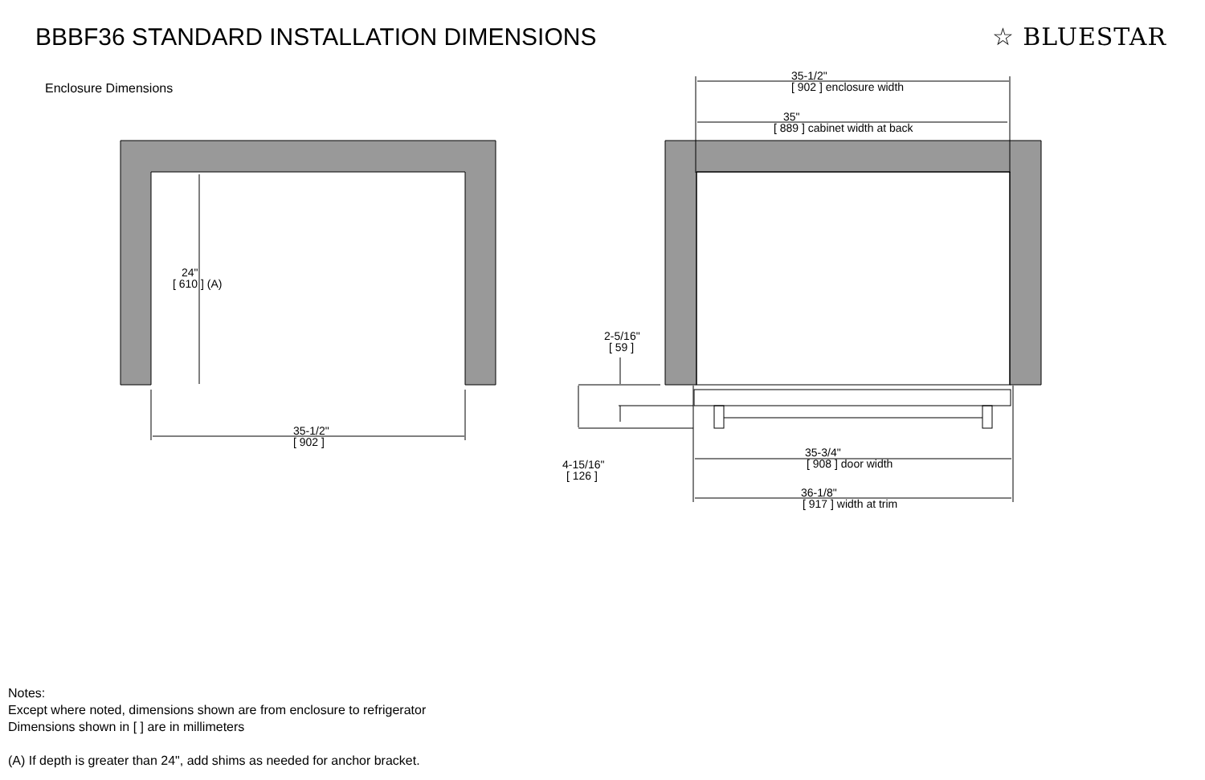BBBF36 STANDARD INSTALLATION DIMENSIONS
☆ BLUESTAR
Enclosure Dimensions
24"
[ 610 ] (A)
35-1/2"
[ 902 ]
35-1/2"
[ 902 ] enclosure width
35"
[ 889 ] cabinet width at back
2-5/16"
[ 59 ]
4-15/16"
[ 126 ]
35-3/4"
[ 908 ] door width
36-1/8"
[ 917 ] width at trim
Notes:
Except where noted, dimensions shown are from enclosure to refrigerator
Dimensions shown in [ ] are in millimeters
(A) If depth is greater than 24", add shims as needed for anchor bracket.